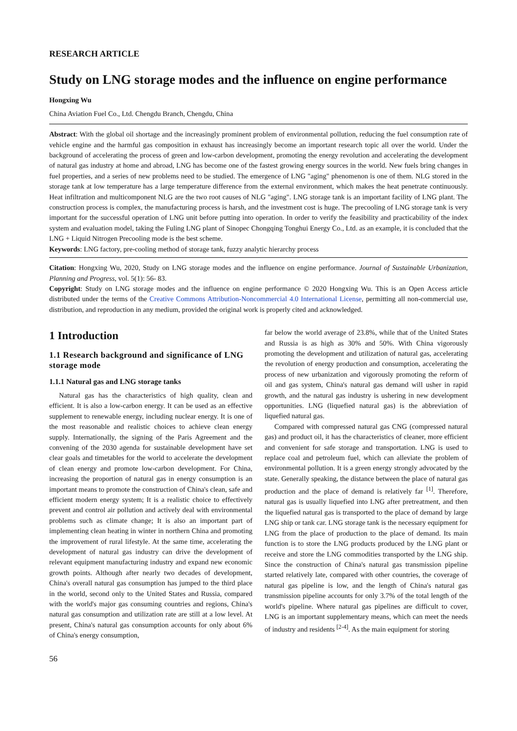RESEARCH ARTICLE
Study on LNG storage modes and the influence on engine performance
Hongxing Wu
China Aviation Fuel Co., Ltd. Chengdu Branch, Chengdu, China
Abstract: With the global oil shortage and the increasingly prominent problem of environmental pollution, reducing the fuel consumption rate of vehicle engine and the harmful gas composition in exhaust has increasingly become an important research topic all over the world. Under the background of accelerating the process of green and low-carbon development, promoting the energy revolution and accelerating the development of natural gas industry at home and abroad, LNG has become one of the fastest growing energy sources in the world. New fuels bring changes in fuel properties, and a series of new problems need to be studied. The emergence of LNG "aging" phenomenon is one of them. NLG stored in the storage tank at low temperature has a large temperature difference from the external environment, which makes the heat penetrate continuously. Heat infiltration and multicomponent NLG are the two root causes of NLG "aging". LNG storage tank is an important facility of LNG plant. The construction process is complex, the manufacturing process is harsh, and the investment cost is huge. The precooling of LNG storage tank is very important for the successful operation of LNG unit before putting into operation. In order to verify the feasibility and practicability of the index system and evaluation model, taking the Fuling LNG plant of Sinopec Chongqing Tonghui Energy Co., Ltd. as an example, it is concluded that the LNG + Liquid Nitrogen Precooling mode is the best scheme.
Keywords: LNG factory, pre-cooling method of storage tank, fuzzy analytic hierarchy process
Citation: Hongxing Wu, 2020, Study on LNG storage modes and the influence on engine performance. Journal of Sustainable Urbanization, Planning and Progress, vol. 5(1): 56- 83.
Copyright: Study on LNG storage modes and the influence on engine performance © 2020 Hongxing Wu. This is an Open Access article distributed under the terms of the Creative Commons Attribution-Noncommercial 4.0 International License, permitting all non-commercial use, distribution, and reproduction in any medium, provided the original work is properly cited and acknowledged.
1 Introduction
1.1 Research background and significance of LNG storage mode
1.1.1 Natural gas and LNG storage tanks
Natural gas has the characteristics of high quality, clean and efficient. It is also a low-carbon energy. It can be used as an effective supplement to renewable energy, including nuclear energy. It is one of the most reasonable and realistic choices to achieve clean energy supply. Internationally, the signing of the Paris Agreement and the convening of the 2030 agenda for sustainable development have set clear goals and timetables for the world to accelerate the development of clean energy and promote low-carbon development. For China, increasing the proportion of natural gas in energy consumption is an important means to promote the construction of China's clean, safe and efficient modern energy system; It is a realistic choice to effectively prevent and control air pollution and actively deal with environmental problems such as climate change; It is also an important part of implementing clean heating in winter in northern China and promoting the improvement of rural lifestyle. At the same time, accelerating the development of natural gas industry can drive the development of relevant equipment manufacturing industry and expand new economic growth points. Although after nearly two decades of development, China's overall natural gas consumption has jumped to the third place in the world, second only to the United States and Russia, compared with the world's major gas consuming countries and regions, China's natural gas consumption and utilization rate are still at a low level. At present, China's natural gas consumption accounts for only about 6% of China's energy consumption,
far below the world average of 23.8%, while that of the United States and Russia is as high as 30% and 50%. With China vigorously promoting the development and utilization of natural gas, accelerating the revolution of energy production and consumption, accelerating the process of new urbanization and vigorously promoting the reform of oil and gas system, China's natural gas demand will usher in rapid growth, and the natural gas industry is ushering in new development opportunities. LNG (liquefied natural gas) is the abbreviation of liquefied natural gas.
Compared with compressed natural gas CNG (compressed natural gas) and product oil, it has the characteristics of cleaner, more efficient and convenient for safe storage and transportation. LNG is used to replace coal and petroleum fuel, which can alleviate the problem of environmental pollution. It is a green energy strongly advocated by the state. Generally speaking, the distance between the place of natural gas production and the place of demand is relatively far <sup>[1]</sup>. Therefore, natural gas is usually liquefied into LNG after pretreatment, and then the liquefied natural gas is transported to the place of demand by large LNG ship or tank car. LNG storage tank is the necessary equipment for LNG from the place of production to the place of demand. Its main function is to store the LNG products produced by the LNG plant or receive and store the LNG commodities transported by the LNG ship. Since the construction of China's natural gas transmission pipeline started relatively late, compared with other countries, the coverage of natural gas pipeline is low, and the length of China's natural gas transmission pipeline accounts for only 3.7% of the total length of the world's pipeline. Where natural gas pipelines are difficult to cover, LNG is an important supplementary means, which can meet the needs of industry and residents <sup>[2-4]</sup>. As the main equipment for storing
56